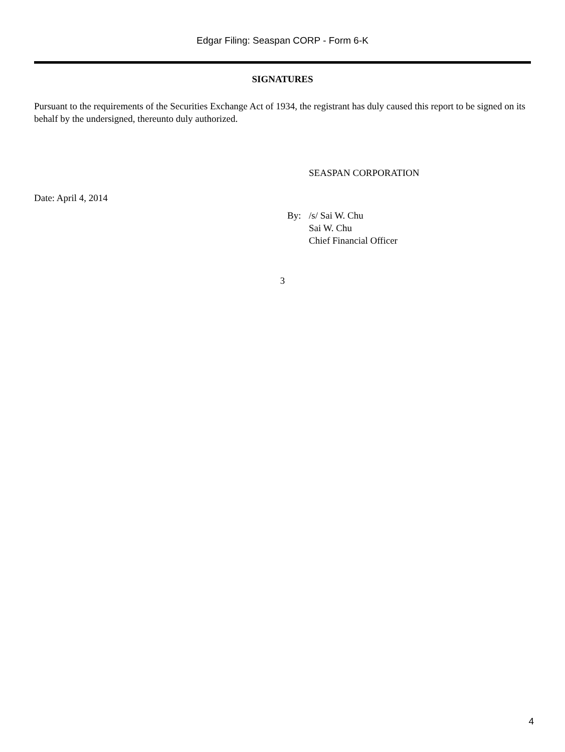Edgar Filing: Seaspan CORP - Form 6-K
SIGNATURES
Pursuant to the requirements of the Securities Exchange Act of 1934, the registrant has duly caused this report to be signed on its behalf by the undersigned, thereunto duly authorized.
SEASPAN CORPORATION
Date: April 4, 2014
By: /s/ Sai W. Chu
Sai W. Chu
Chief Financial Officer
3
4